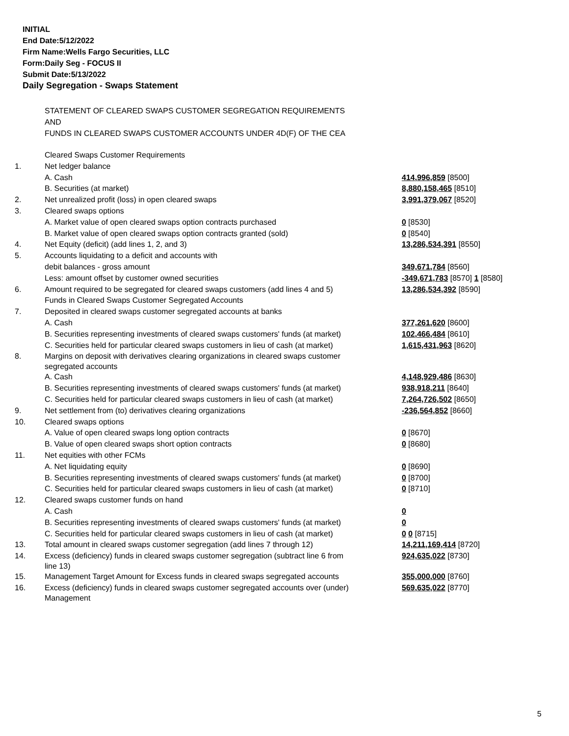INITIAL
End Date:5/12/2022
Firm Name:Wells Fargo Securities, LLC
Form:Daily Seg - FOCUS II
Submit Date:5/13/2022
Daily Segregation - Swaps Statement
STATEMENT OF CLEARED SWAPS CUSTOMER SEGREGATION REQUIREMENTS
AND
FUNDS IN CLEARED SWAPS CUSTOMER ACCOUNTS UNDER 4D(F) OF THE CEA
| | Cleared Swaps Customer Requirements | |
| 1. | Net ledger balance | |
| | A. Cash | 414,996,859 [8500] |
| | B. Securities (at market) | 8,880,158,465 [8510] |
| 2. | Net unrealized profit (loss) in open cleared swaps | 3,991,379,067 [8520] |
| 3. | Cleared swaps options | |
| | A. Market value of open cleared swaps option contracts purchased | 0 [8530] |
| | B. Market value of open cleared swaps option contracts granted (sold) | 0 [8540] |
| 4. | Net Equity (deficit) (add lines 1, 2, and 3) | 13,286,534,391 [8550] |
| 5. | Accounts liquidating to a deficit and accounts with | |
| | debit balances - gross amount | 349,671,784 [8560] |
| | Less: amount offset by customer owned securities | -349,671,783 [8570] 1 [8580] |
| 6. | Amount required to be segregated for cleared swaps customers (add lines 4 and 5) | 13,286,534,392 [8590] |
| | Funds in Cleared Swaps Customer Segregated Accounts | |
| 7. | Deposited in cleared swaps customer segregated accounts at banks | |
| | A. Cash | 377,261,620 [8600] |
| | B. Securities representing investments of cleared swaps customers' funds (at market) | 102,466,484 [8610] |
| | C. Securities held for particular cleared swaps customers in lieu of cash (at market) | 1,615,431,963 [8620] |
| 8. | Margins on deposit with derivatives clearing organizations in cleared swaps customer segregated accounts | |
| | A. Cash | 4,148,929,486 [8630] |
| | B. Securities representing investments of cleared swaps customers' funds (at market) | 938,918,211 [8640] |
| | C. Securities held for particular cleared swaps customers in lieu of cash (at market) | 7,264,726,502 [8650] |
| 9. | Net settlement from (to) derivatives clearing organizations | -236,564,852 [8660] |
| 10. | Cleared swaps options | |
| | A. Value of open cleared swaps long option contracts | 0 [8670] |
| | B. Value of open cleared swaps short option contracts | 0 [8680] |
| 11. | Net equities with other FCMs | |
| | A. Net liquidating equity | 0 [8690] |
| | B. Securities representing investments of cleared swaps customers' funds (at market) | 0 [8700] |
| | C. Securities held for particular cleared swaps customers in lieu of cash (at market) | 0 [8710] |
| 12. | Cleared swaps customer funds on hand | |
| | A. Cash | 0 |
| | B. Securities representing investments of cleared swaps customers' funds (at market) | 0 |
| | C. Securities held for particular cleared swaps customers in lieu of cash (at market) | 0 0 [8715] |
| 13. | Total amount in cleared swaps customer segregation (add lines 7 through 12) | 14,211,169,414 [8720] |
| 14. | Excess (deficiency) funds in cleared swaps customer segregation (subtract line 6 from line 13) | 924,635,022 [8730] |
| 15. | Management Target Amount for Excess funds in cleared swaps segregated accounts | 355,000,000 [8760] |
| 16. | Excess (deficiency) funds in cleared swaps customer segregated accounts over (under) Management | 569,635,022 [8770] |
5